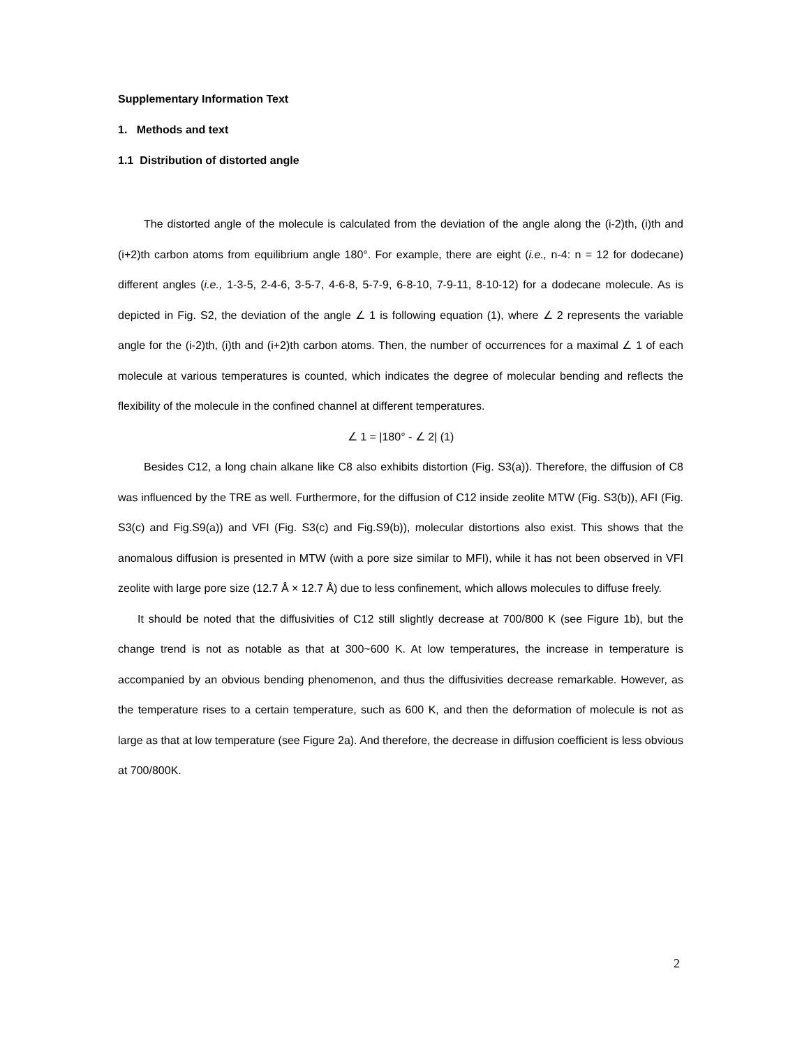Supplementary Information Text
1. Methods and text
1.1 Distribution of distorted angle
The distorted angle of the molecule is calculated from the deviation of the angle along the (i-2)th, (i)th and (i+2)th carbon atoms from equilibrium angle 180°. For example, there are eight (i.e., n-4: n = 12 for dodecane) different angles (i.e., 1-3-5, 2-4-6, 3-5-7, 4-6-8, 5-7-9, 6-8-10, 7-9-11, 8-10-12) for a dodecane molecule. As is depicted in Fig. S2, the deviation of the angle ∠ 1 is following equation (1), where ∠ 2 represents the variable angle for the (i-2)th, (i)th and (i+2)th carbon atoms. Then, the number of occurrences for a maximal ∠ 1 of each molecule at various temperatures is counted, which indicates the degree of molecular bending and reflects the flexibility of the molecule in the confined channel at different temperatures.
∠ 1 = |180° - ∠ 2| (1)
Besides C12, a long chain alkane like C8 also exhibits distortion (Fig. S3(a)). Therefore, the diffusion of C8 was influenced by the TRE as well. Furthermore, for the diffusion of C12 inside zeolite MTW (Fig. S3(b)), AFI (Fig. S3(c) and Fig.S9(a)) and VFI (Fig. S3(c) and Fig.S9(b)), molecular distortions also exist. This shows that the anomalous diffusion is presented in MTW (with a pore size similar to MFI), while it has not been observed in VFI zeolite with large pore size (12.7 Å × 12.7 Å) due to less confinement, which allows molecules to diffuse freely.
It should be noted that the diffusivities of C12 still slightly decrease at 700/800 K (see Figure 1b), but the change trend is not as notable as that at 300~600 K. At low temperatures, the increase in temperature is accompanied by an obvious bending phenomenon, and thus the diffusivities decrease remarkable. However, as the temperature rises to a certain temperature, such as 600 K, and then the deformation of molecule is not as large as that at low temperature (see Figure 2a). And therefore, the decrease in diffusion coefficient is less obvious at 700/800K.
2